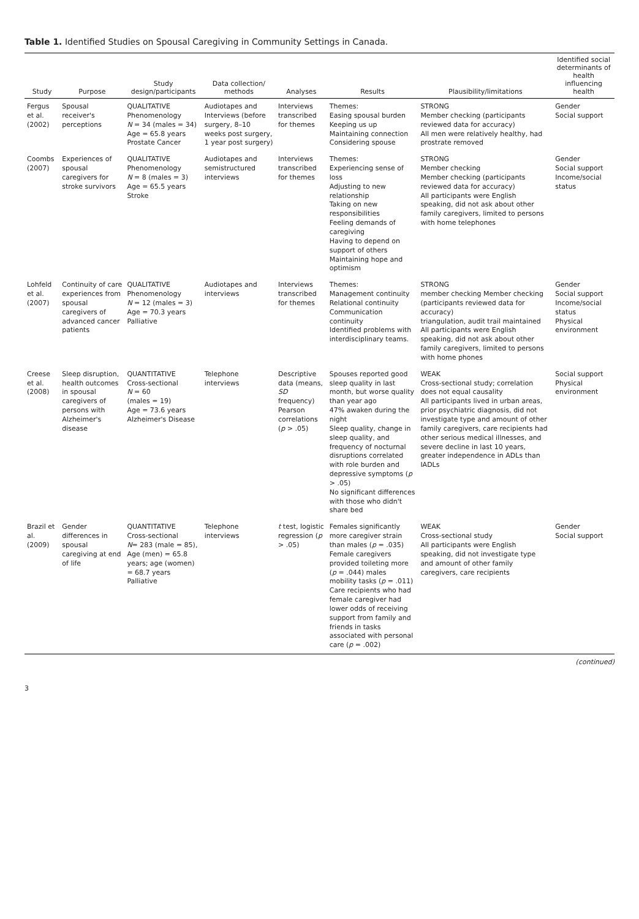Table 1. Identified Studies on Spousal Caregiving in Community Settings in Canada.
| Study | Purpose | Study design/participants | Data collection/ methods | Analyses | Results | Plausibility/limitations | Identified social determinants of health influencing health |
| --- | --- | --- | --- | --- | --- | --- | --- |
| Fergus et al. (2002) | Spousal receiver's perceptions | QUALITATIVE Phenomenology N = 34 (males = 34) Age = 65.8 years Prostate Cancer | Audiotapes and Interviews (before surgery, 8–10 weeks post surgery, 1 year post surgery) | Interviews transcribed for themes | Themes: Easing spousal burden Keeping us up Maintaining connection Considering spouse | STRONG Member checking (participants reviewed data for accuracy) All men were relatively healthy, had prostrate removed | Gender Social support |
| Coombs (2007) | Experiences of spousal caregivers for stroke survivors | QUALITATIVE Phenomenology N = 8 (males = 3) Age = 65.5 years Stroke | Audiotapes and semistructured interviews | Interviews transcribed for themes | Themes: Experiencing sense of loss Adjusting to new relationship Taking on new responsibilities Feeling demands of caregiving Having to depend on support of others Maintaining hope and optimism | STRONG Member checking Member checking (participants reviewed data for accuracy) All participants were English speaking, did not ask about other family caregivers, limited to persons with home telephones | Gender Social support Income/social status |
| Lohfeld et al. (2007) | Continuity of care experiences from spousal caregivers of advanced cancer patients | QUALITATIVE Phenomenology N = 12 (males = 3) Age = 70.3 years Palliative | Audiotapes and interviews | Interviews transcribed for themes | Themes: Management continuity Relational continuity Communication continuity Identified problems with interdisciplinary teams. | STRONG member checking Member checking (participants reviewed data for accuracy) triangulation, audit trail maintained All participants were English speaking, did not ask about other family caregivers, limited to persons with home phones | Gender Social support Income/social status Physical environment |
| Creese et al. (2008) | Sleep disruption, health outcomes in spousal caregivers of persons with Alzheimer's disease | QUANTITATIVE Cross-sectional N = 60 (males = 19) Age = 73.6 years Alzheimer's Disease | Telephone interviews | Descriptive data (means, SD frequency) Pearson correlations ( p > .05) | Spouses reported good sleep quality in last month, but worse quality than year ago 47% awaken during the night Sleep quality, change in sleep quality, and frequency of nocturnal disruptions correlated with role burden and depressive symptoms ( p > .05) No significant differences with those who didn't share bed | WEAK Cross-sectional study; correlation does not equal causality All participants lived in urban areas, prior psychiatric diagnosis, did not investigate type and amount of other family caregivers, care recipients had other serious medical illnesses, and severe decline in last 10 years, greater independence in ADLs than IADLs | Social support Physical environment |
| Brazil et al. (2009) | Gender differences in spousal caregiving at end of life | QUANTITATIVE Cross-sectional N = 283 (male = 85), Age (men) = 65.8 years; age (women) = 68.7 years Palliative | Telephone interviews | t test, logistic regression ( p > .05) | Females significantly more caregiver strain than males ( p = .035) Female caregivers provided toileting more ( p = .044) males mobility tasks ( p = .011) Care recipients who had female caregiver had lower odds of receiving support from family and friends in tasks associated with personal care ( p = .002) | WEAK Cross-sectional study All participants were English speaking, did not investigate type and amount of other family caregivers, care recipients | Gender Social support |
(continued)
3